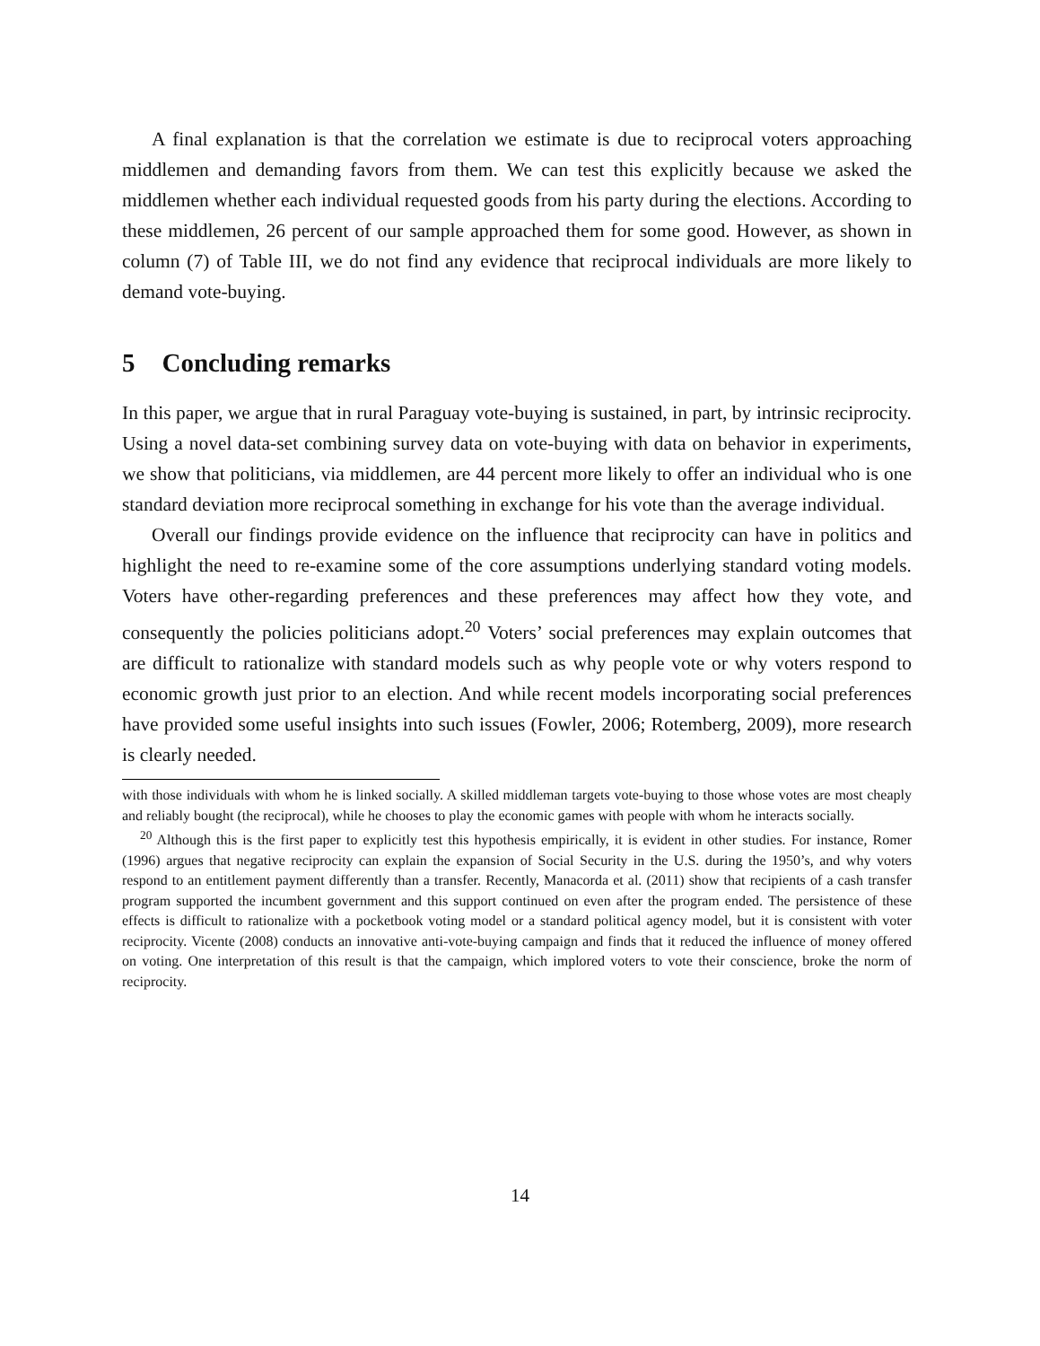A final explanation is that the correlation we estimate is due to reciprocal voters approaching middlemen and demanding favors from them. We can test this explicitly because we asked the middlemen whether each individual requested goods from his party during the elections. According to these middlemen, 26 percent of our sample approached them for some good. However, as shown in column (7) of Table III, we do not find any evidence that reciprocal individuals are more likely to demand vote-buying.
5 Concluding remarks
In this paper, we argue that in rural Paraguay vote-buying is sustained, in part, by intrinsic reciprocity. Using a novel data-set combining survey data on vote-buying with data on behavior in experiments, we show that politicians, via middlemen, are 44 percent more likely to offer an individual who is one standard deviation more reciprocal something in exchange for his vote than the average individual.
Overall our findings provide evidence on the influence that reciprocity can have in politics and highlight the need to re-examine some of the core assumptions underlying standard voting models. Voters have other-regarding preferences and these preferences may affect how they vote, and consequently the policies politicians adopt.<sup>20</sup> Voters’ social preferences may explain outcomes that are difficult to rationalize with standard models such as why people vote or why voters respond to economic growth just prior to an election. And while recent models incorporating social preferences have provided some useful insights into such issues (Fowler, 2006; Rotemberg, 2009), more research is clearly needed.
with those individuals with whom he is linked socially. A skilled middleman targets vote-buying to those whose votes are most cheaply and reliably bought (the reciprocal), while he chooses to play the economic games with people with whom he interacts socially.
<sup>20</sup> Although this is the first paper to explicitly test this hypothesis empirically, it is evident in other studies. For instance, Romer (1996) argues that negative reciprocity can explain the expansion of Social Security in the U.S. during the 1950’s, and why voters respond to an entitlement payment differently than a transfer. Recently, Manacorda et al. (2011) show that recipients of a cash transfer program supported the incumbent government and this support continued on even after the program ended. The persistence of these effects is difficult to rationalize with a pocketbook voting model or a standard political agency model, but it is consistent with voter reciprocity. Vicente (2008) conducts an innovative anti-vote-buying campaign and finds that it reduced the influence of money offered on voting. One interpretation of this result is that the campaign, which implored voters to vote their conscience, broke the norm of reciprocity.
14